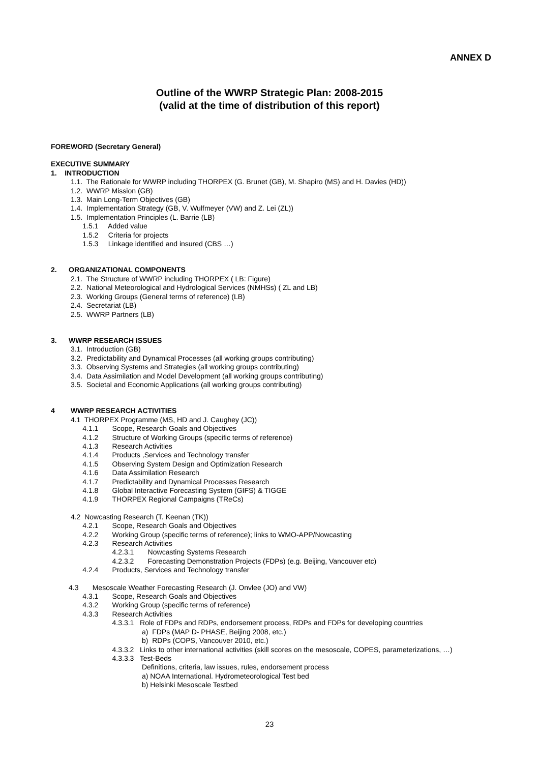ANNEX D
Outline of the WWRP Strategic Plan: 2008-2015
(valid at the time of distribution of this report)
FOREWORD (Secretary General)
EXECUTIVE SUMMARY
1. INTRODUCTION
1.1. The Rationale for WWRP including THORPEX (G. Brunet (GB), M. Shapiro (MS) and H. Davies (HD))
1.2. WWRP Mission (GB)
1.3. Main Long-Term Objectives (GB)
1.4. Implementation Strategy (GB, V. Wulfmeyer (VW) and Z. Lei (ZL))
1.5. Implementation Principles (L. Barrie (LB)
1.5.1 Added value
1.5.2 Criteria for projects
1.5.3 Linkage identified and insured (CBS …)
2. ORGANIZATIONAL COMPONENTS
2.1. The Structure of WWRP including THORPEX ( LB: Figure)
2.2. National Meteorological and Hydrological Services (NMHSs) ( ZL and LB)
2.3. Working Groups (General terms of reference) (LB)
2.4. Secretariat (LB)
2.5. WWRP Partners (LB)
3. WWRP RESEARCH ISSUES
3.1. Introduction (GB)
3.2. Predictability and Dynamical Processes (all working groups contributing)
3.3. Observing Systems and Strategies (all working groups contributing)
3.4. Data Assimilation and Model Development (all working groups contributing)
3.5. Societal and Economic Applications (all working groups contributing)
4 WWRP RESEARCH ACTIVITIES
4.1 THORPEX Programme (MS, HD and J. Caughey (JC))
4.1.1 Scope, Research Goals and Objectives
4.1.2 Structure of Working Groups (specific terms of reference)
4.1.3 Research Activities
4.1.4 Products ,Services and Technology transfer
4.1.5 Observing System Design and Optimization Research
4.1.6 Data Assimilation Research
4.1.7 Predictability and Dynamical Processes Research
4.1.8 Global Interactive Forecasting System (GIFS) & TIGGE
4.1.9 THORPEX Regional Campaigns (TReCs)
4.2 Nowcasting Research (T. Keenan (TK))
4.2.1 Scope, Research Goals and Objectives
4.2.2 Working Group (specific terms of reference); links to WMO-APP/Nowcasting
4.2.3 Research Activities
4.2.3.1 Nowcasting Systems Research
4.2.3.2 Forecasting Demonstration Projects (FDPs) (e.g. Beijing, Vancouver etc)
4.2.4 Products, Services and Technology transfer
4.3 Mesoscale Weather Forecasting Research (J. Onvlee (JO) and VW)
4.3.1 Scope, Research Goals and Objectives
4.3.2 Working Group (specific terms of reference)
4.3.3 Research Activities
4.3.3.1 Role of FDPs and RDPs, endorsement process, RDPs and FDPs for developing countries
a) FDPs (MAP D- PHASE, Beijing 2008, etc.)
b) RDPs (COPS, Vancouver 2010, etc.)
4.3.3.2 Links to other international activities (skill scores on the mesoscale, COPES, parameterizations, …)
4.3.3.3 Test-Beds
Definitions, criteria, law issues, rules, endorsement process
a) NOAA International. Hydrometeorological Test bed
b) Helsinki Mesoscale Testbed
23